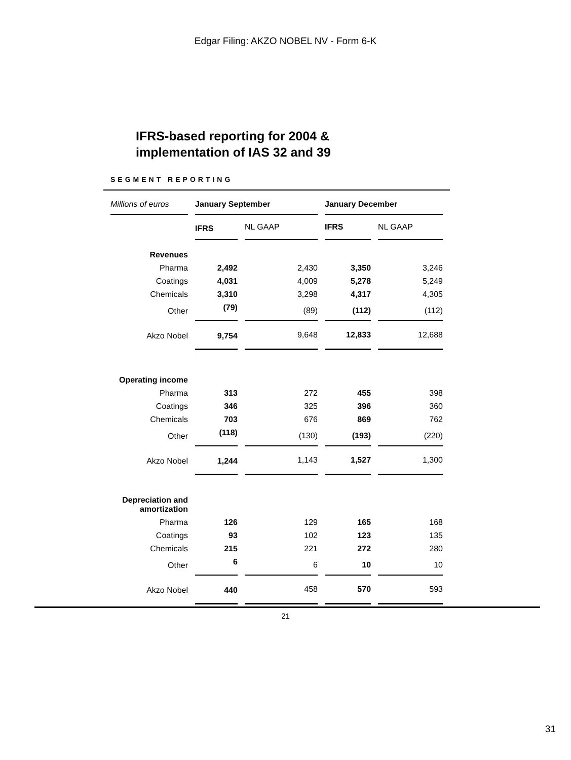Edgar Filing: AKZO NOBEL NV - Form 6-K
IFRS-based reporting for 2004 &
implementation of IAS 32 and 39
SEGMENT REPORTING
| Millions of euros | January September | | January December | |
| | IFRS | NL GAAP | IFRS | NL GAAP |
| Revenues | | | | |
| Pharma | 2,492 | 2,430 | 3,350 | 3,246 |
| Coatings | 4,031 | 4,009 | 5,278 | 5,249 |
| Chemicals | 3,310 | 3,298 | 4,317 | 4,305 |
| Other | (79) | (89) | (112) | (112) |
| Akzo Nobel | 9,754 | 9,648 | 12,833 | 12,688 |
| Operating income | | | | |
| Pharma | 313 | 272 | 455 | 398 |
| Coatings | 346 | 325 | 396 | 360 |
| Chemicals | 703 | 676 | 869 | 762 |
| Other | (118) | (130) | (193) | (220) |
| Akzo Nobel | 1,244 | 1,143 | 1,527 | 1,300 |
| Depreciation and amortization | | | | |
| Pharma | 126 | 129 | 165 | 168 |
| Coatings | 93 | 102 | 123 | 135 |
| Chemicals | 215 | 221 | 272 | 280 |
| Other | 6 | 6 | 10 | 10 |
| Akzo Nobel | 440 | 458 | 570 | 593 |
21
31